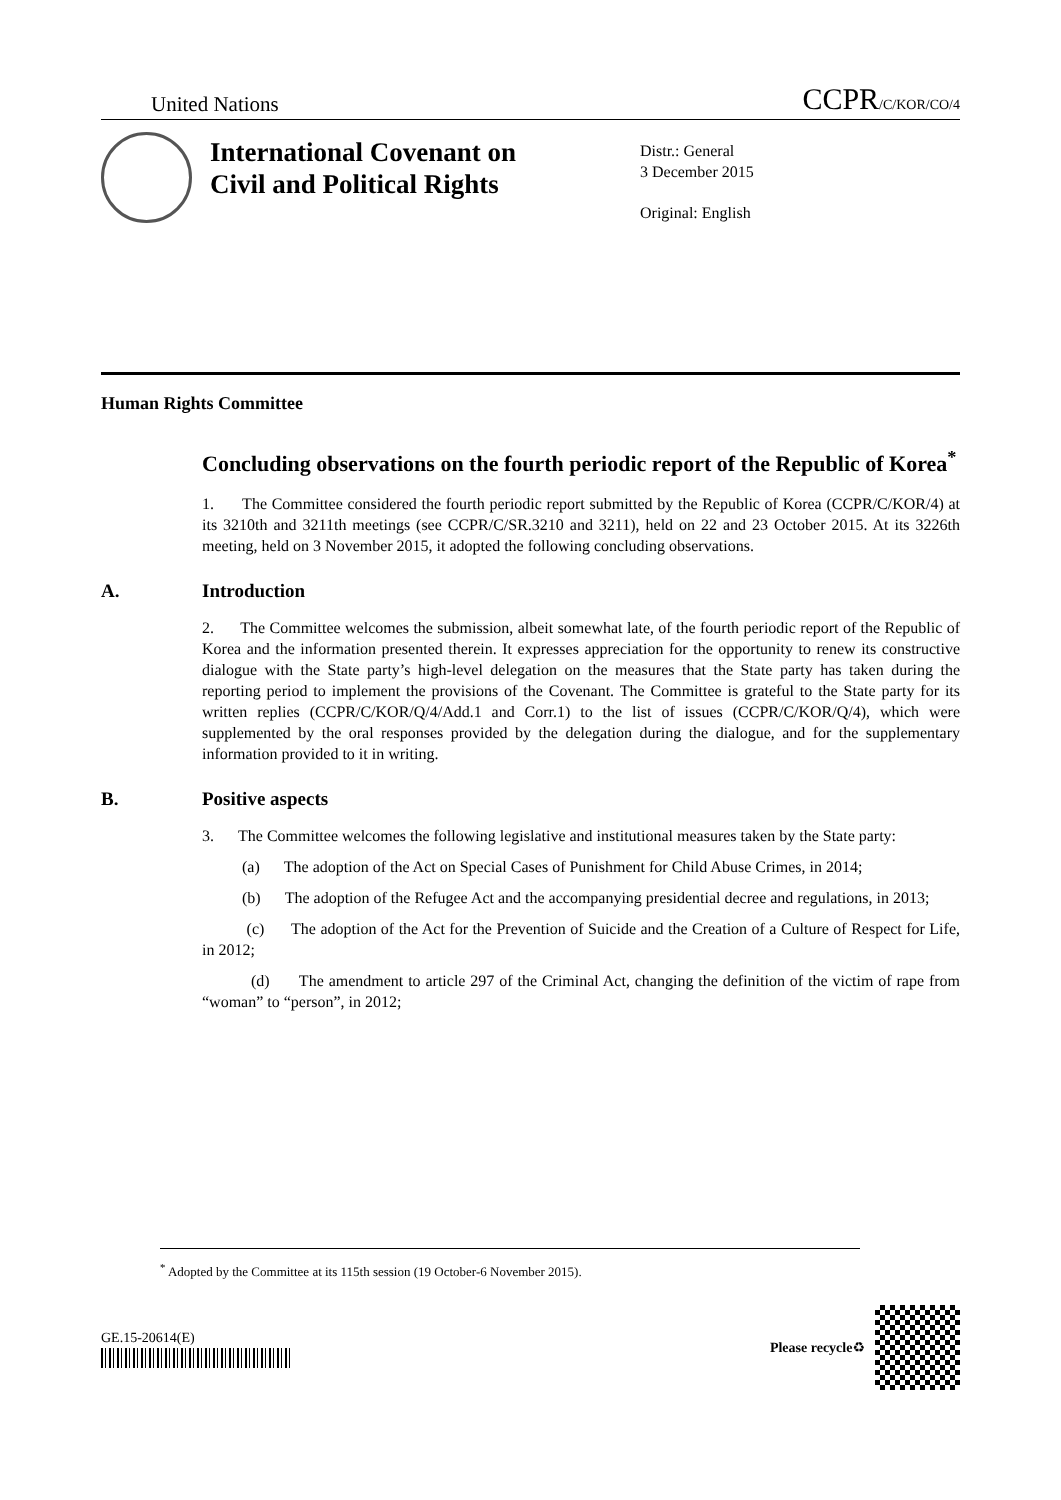United Nations CCPR/C/KOR/CO/4
International Covenant on Civil and Political Rights
Distr.: General
3 December 2015
Original: English
Human Rights Committee
Concluding observations on the fourth periodic report of the Republic of Korea<sup>*</sup>
1. The Committee considered the fourth periodic report submitted by the Republic of Korea (CCPR/C/KOR/4) at its 3210th and 3211th meetings (see CCPR/C/SR.3210 and 3211), held on 22 and 23 October 2015. At its 3226th meeting, held on 3 November 2015, it adopted the following concluding observations.
A. Introduction
2. The Committee welcomes the submission, albeit somewhat late, of the fourth periodic report of the Republic of Korea and the information presented therein. It expresses appreciation for the opportunity to renew its constructive dialogue with the State party’s high-level delegation on the measures that the State party has taken during the reporting period to implement the provisions of the Covenant. The Committee is grateful to the State party for its written replies (CCPR/C/KOR/Q/4/Add.1 and Corr.1) to the list of issues (CCPR/C/KOR/Q/4), which were supplemented by the oral responses provided by the delegation during the dialogue, and for the supplementary information provided to it in writing.
B. Positive aspects
3. The Committee welcomes the following legislative and institutional measures taken by the State party:
(a) The adoption of the Act on Special Cases of Punishment for Child Abuse Crimes, in 2014;
(b) The adoption of the Refugee Act and the accompanying presidential decree and regulations, in 2013;
(c) The adoption of the Act for the Prevention of Suicide and the Creation of a Culture of Respect for Life, in 2012;
(d) The amendment to article 297 of the Criminal Act, changing the definition of the victim of rape from “woman” to “person”, in 2012;
<sup>*</sup> Adopted by the Committee at its 115th session (19 October-6 November 2015).
GE.15-20614(E) Please recycle ♻